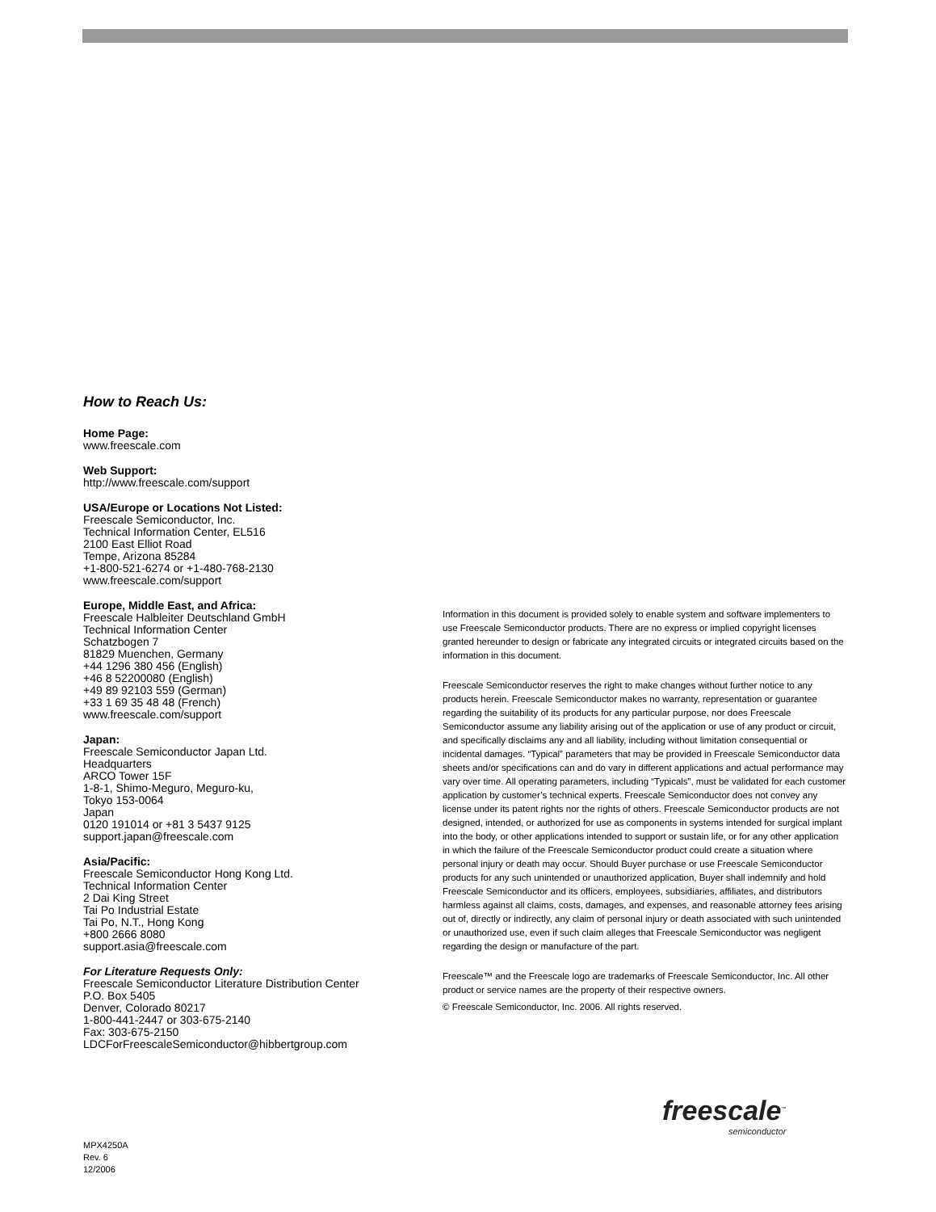How to Reach Us:
Home Page:
www.freescale.com
Web Support:
http://www.freescale.com/support
USA/Europe or Locations Not Listed:
Freescale Semiconductor, Inc.
Technical Information Center, EL516
2100 East Elliot Road
Tempe, Arizona 85284
+1-800-521-6274 or +1-480-768-2130
www.freescale.com/support
Europe, Middle East, and Africa:
Freescale Halbleiter Deutschland GmbH
Technical Information Center
Schatzbogen 7
81829 Muenchen, Germany
+44 1296 380 456 (English)
+46 8 52200080 (English)
+49 89 92103 559 (German)
+33 1 69 35 48 48 (French)
www.freescale.com/support
Japan:
Freescale Semiconductor Japan Ltd.
Headquarters
ARCO Tower 15F
1-8-1, Shimo-Meguro, Meguro-ku,
Tokyo 153-0064
Japan
0120 191014 or +81 3 5437 9125
support.japan@freescale.com
Asia/Pacific:
Freescale Semiconductor Hong Kong Ltd.
Technical Information Center
2 Dai King Street
Tai Po Industrial Estate
Tai Po, N.T., Hong Kong
+800 2666 8080
support.asia@freescale.com
For Literature Requests Only:
Freescale Semiconductor Literature Distribution Center
P.O. Box 5405
Denver, Colorado 80217
1-800-441-2447 or 303-675-2140
Fax: 303-675-2150
LDCForFreescaleSemiconductor@hibbertgroup.com
Information in this document is provided solely to enable system and software implementers to use Freescale Semiconductor products. There are no express or implied copyright licenses granted hereunder to design or fabricate any integrated circuits or integrated circuits based on the information in this document.
Freescale Semiconductor reserves the right to make changes without further notice to any products herein. Freescale Semiconductor makes no warranty, representation or guarantee regarding the suitability of its products for any particular purpose, nor does Freescale Semiconductor assume any liability arising out of the application or use of any product or circuit, and specifically disclaims any and all liability, including without limitation consequential or incidental damages. “Typical” parameters that may be provided in Freescale Semiconductor data sheets and/or specifications can and do vary in different applications and actual performance may vary over time. All operating parameters, including “Typicals”, must be validated for each customer application by customer’s technical experts. Freescale Semiconductor does not convey any license under its patent rights nor the rights of others. Freescale Semiconductor products are not designed, intended, or authorized for use as components in systems intended for surgical implant into the body, or other applications intended to support or sustain life, or for any other application in which the failure of the Freescale Semiconductor product could create a situation where personal injury or death may occur. Should Buyer purchase or use Freescale Semiconductor products for any such unintended or unauthorized application, Buyer shall indemnify and hold Freescale Semiconductor and its officers, employees, subsidiaries, affiliates, and distributors harmless against all claims, costs, damages, and expenses, and reasonable attorney fees arising out of, directly or indirectly, any claim of personal injury or death associated with such unintended or unauthorized use, even if such claim alleges that Freescale Semiconductor was negligent regarding the design or manufacture of the part.
Freescale™ and the Freescale logo are trademarks of Freescale Semiconductor, Inc. All other product or service names are the property of their respective owners.
© Freescale Semiconductor, Inc. 2006. All rights reserved.
freescale<sup>™</sup>
semiconductor
MPX4250A
Rev. 6
12/2006